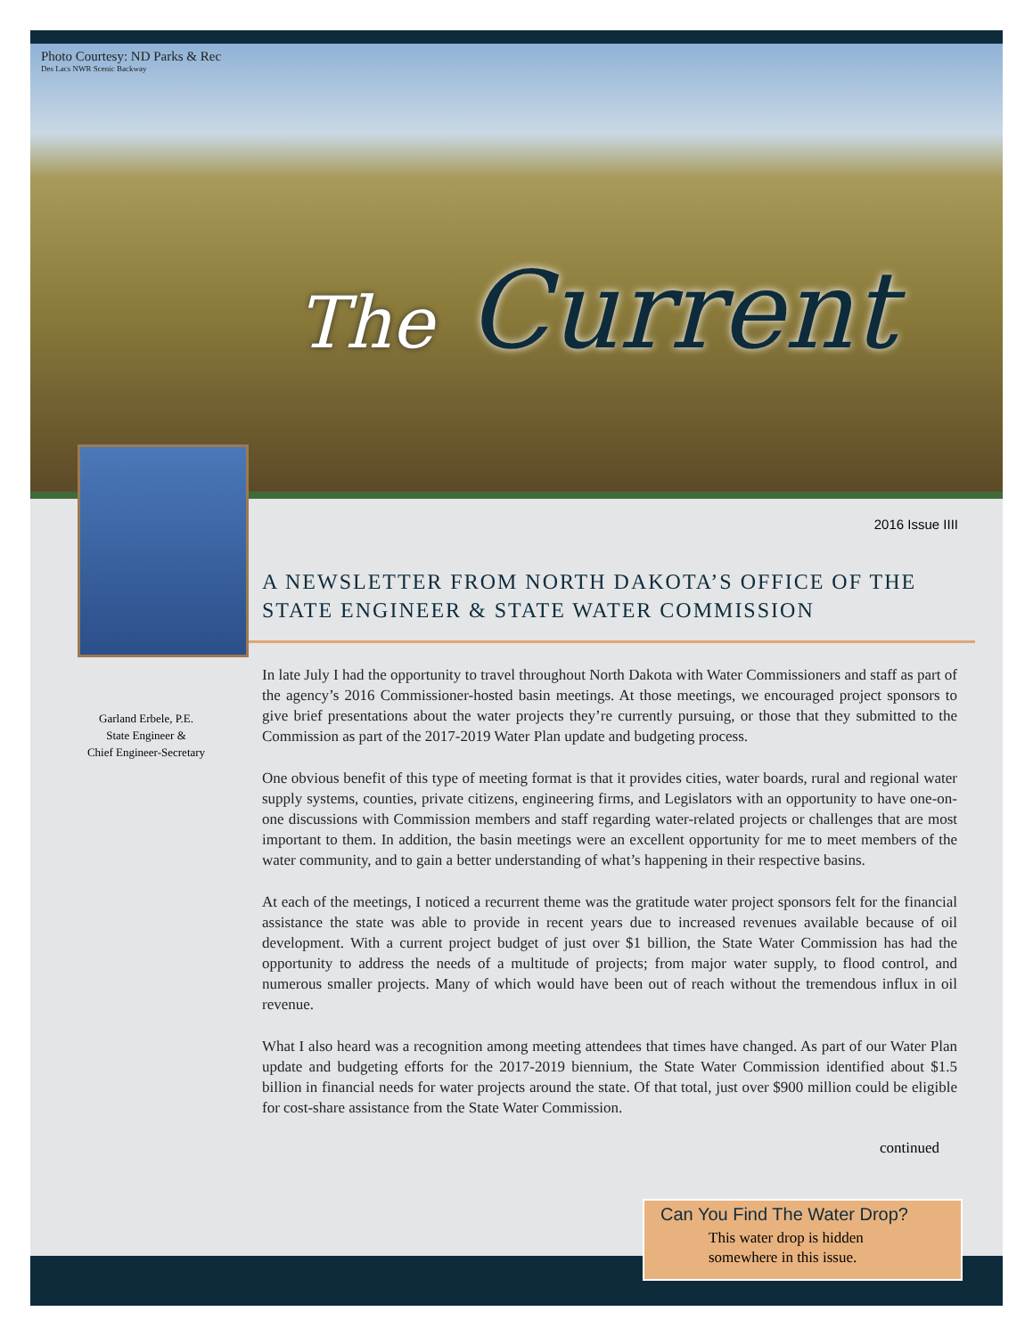Photo Courtesy: ND Parks & Rec
Des Lacs NWR Scenic Backway
The Current
2016 Issue IIII
Garland Erbele, P.E.
State Engineer &
Chief Engineer-Secretary
A NEWSLETTER FROM NORTH DAKOTA’S OFFICE OF THE STATE ENGINEER & STATE WATER COMMISSION
In late July I had the opportunity to travel throughout North Dakota with Water Commissioners and staff as part of the agency’s 2016 Commissioner-hosted basin meetings. At those meetings, we encouraged project sponsors to give brief presentations about the water projects they’re currently pursuing, or those that they submitted to the Commission as part of the 2017-2019 Water Plan update and budgeting process.
One obvious benefit of this type of meeting format is that it provides cities, water boards, rural and regional water supply systems, counties, private citizens, engineering firms, and Legislators with an opportunity to have one-on-one discussions with Commission members and staff regarding water-related projects or challenges that are most important to them. In addition, the basin meetings were an excellent opportunity for me to meet members of the water community, and to gain a better understanding of what’s happening in their respective basins.
At each of the meetings, I noticed a recurrent theme was the gratitude water project sponsors felt for the financial assistance the state was able to provide in recent years due to increased revenues available because of oil development. With a current project budget of just over $1 billion, the State Water Commission has had the opportunity to address the needs of a multitude of projects; from major water supply, to flood control, and numerous smaller projects. Many of which would have been out of reach without the tremendous influx in oil revenue.
What I also heard was a recognition among meeting attendees that times have changed. As part of our Water Plan update and budgeting efforts for the 2017-2019 biennium, the State Water Commission identified about $1.5 billion in financial needs for water projects around the state. Of that total, just over $900 million could be eligible for cost-share assistance from the State Water Commission.
continued
Can You Find The Water Drop?
This water drop is hidden
somewhere in this issue.